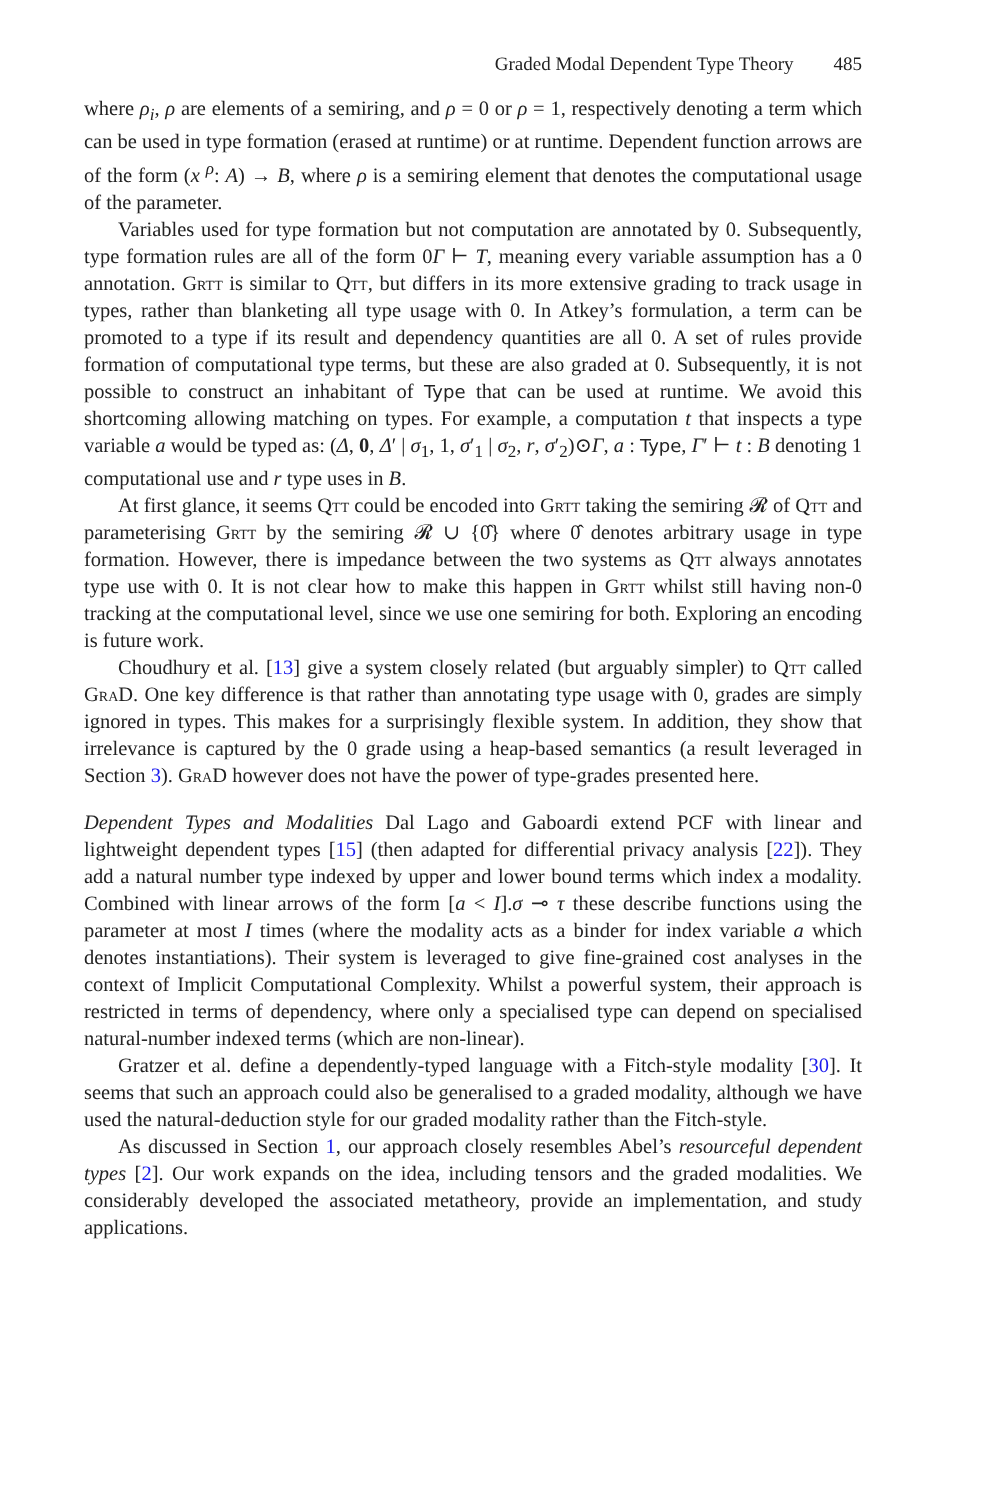Graded Modal Dependent Type Theory 485
where ρ<sub>i</sub>, ρ are elements of a semiring, and ρ = 0 or ρ = 1, respectively denoting a term which can be used in type formation (erased at runtime) or at runtime. Dependent function arrows are of the form (x <sup>ρ</sup>: A) → B, where ρ is a semiring element that denotes the computational usage of the parameter.
Variables used for type formation but not computation are annotated by 0. Subsequently, type formation rules are all of the form 0Γ ⊢ T, meaning every variable assumption has a 0 annotation. Grtt is similar to Qtt, but differs in its more extensive grading to track usage in types, rather than blanketing all type usage with 0. In Atkey’s formulation, a term can be promoted to a type if its result and dependency quantities are all 0. A set of rules provide formation of computational type terms, but these are also graded at 0. Subsequently, it is not possible to construct an inhabitant of Type that can be used at runtime. We avoid this shortcoming allowing matching on types. For example, a computation t that inspects a type variable a would be typed as: (Δ, 0, Δ′ | σ<sub>1</sub>, 1, σ′<sub>1</sub> | σ<sub>2</sub>, r, σ′<sub>2</sub>)⊙Γ, a : Type, Γ′ ⊢ t : B denoting 1 computational use and r type uses in B.
At first glance, it seems Qtt could be encoded into Grtt taking the semiring 𝓡 of Qtt and parameterising Grtt by the semiring 𝓡 ∪ {0̂} where 0̂ denotes arbitrary usage in type formation. However, there is impedance between the two systems as Qtt always annotates type use with 0. It is not clear how to make this happen in Grtt whilst still having non-0 tracking at the computational level, since we use one semiring for both. Exploring an encoding is future work.
Choudhury et al. [13] give a system closely related (but arguably simpler) to Qtt called GraD. One key difference is that rather than annotating type usage with 0, grades are simply ignored in types. This makes for a surprisingly flexible system. In addition, they show that irrelevance is captured by the 0 grade using a heap-based semantics (a result leveraged in Section 3). GraD however does not have the power of type-grades presented here.
Dependent Types and Modalities Dal Lago and Gaboardi extend PCF with linear and lightweight dependent types [15] (then adapted for differential privacy analysis [22]). They add a natural number type indexed by upper and lower bound terms which index a modality. Combined with linear arrows of the form [a < I].σ ⊸ τ these describe functions using the parameter at most I times (where the modality acts as a binder for index variable a which denotes instantiations). Their system is leveraged to give fine-grained cost analyses in the context of Implicit Computational Complexity. Whilst a powerful system, their approach is restricted in terms of dependency, where only a specialised type can depend on specialised natural-number indexed terms (which are non-linear).
Gratzer et al. define a dependently-typed language with a Fitch-style modality [30]. It seems that such an approach could also be generalised to a graded modality, although we have used the natural-deduction style for our graded modality rather than the Fitch-style.
As discussed in Section 1, our approach closely resembles Abel’s resourceful dependent types [2]. Our work expands on the idea, including tensors and the graded modalities. We considerably developed the associated metatheory, provide an implementation, and study applications.